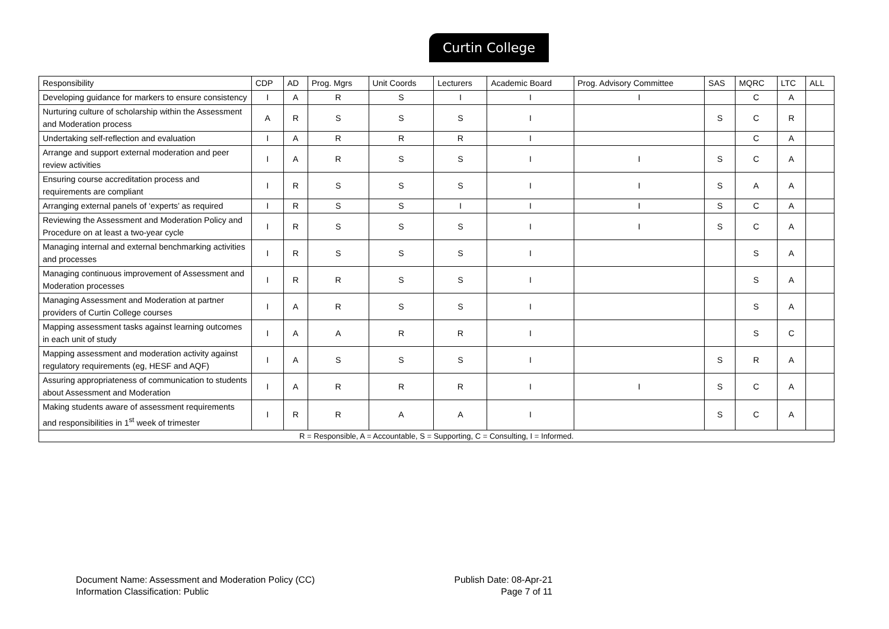Curtin College
| Responsibility | CDP | AD | Prog. Mgrs | Unit Coords | Lecturers | Academic Board | Prog. Advisory Committee | SAS | MQRC | LTC | ALL |
| --- | --- | --- | --- | --- | --- | --- | --- | --- | --- | --- | --- |
| Developing guidance for markers to ensure consistency | I | A | R | S | I | I | I | | C | A | |
| Nurturing culture of scholarship within the Assessment and Moderation process | A | R | S | S | S | I | | S | C | R | |
| Undertaking self-reflection and evaluation | I | A | R | R | R | I | | | C | A | |
| Arrange and support external moderation and peer review activities | I | A | R | S | S | I | I | S | C | A | |
| Ensuring course accreditation process and requirements are compliant | I | R | S | S | S | I | I | S | A | A | |
| Arranging external panels of ‘experts’ as required | I | R | S | S | I | I | I | S | C | A | |
| Reviewing the Assessment and Moderation Policy and Procedure on at least a two-year cycle | I | R | S | S | S | I | I | S | C | A | |
| Managing internal and external benchmarking activities and processes | I | R | S | S | S | I | | | S | A | |
| Managing continuous improvement of Assessment and Moderation processes | I | R | R | S | S | I | | | S | A | |
| Managing Assessment and Moderation at partner providers of Curtin College courses | I | A | R | S | S | I | | | S | A | |
| Mapping assessment tasks against learning outcomes in each unit of study | I | A | A | R | R | I | | | S | C | |
| Mapping assessment and moderation activity against regulatory requirements (eg, HESF and AQF) | I | A | S | S | S | I | | S | R | A | |
| Assuring appropriateness of communication to students about Assessment and Moderation | I | A | R | R | R | I | I | S | C | A | |
| Making students aware of assessment requirements and responsibilities in 1<sup>st</sup> week of trimester | I | R | R | A | A | I | | S | C | A | |
| R = Responsible, A = Accountable, S = Supporting, C = Consulting, I = Informed. | | | | | | | | | | | |
Document Name: Assessment and Moderation Policy (CC)
Information Classification: Public
Publish Date: 08-Apr-21
Page 7 of 11